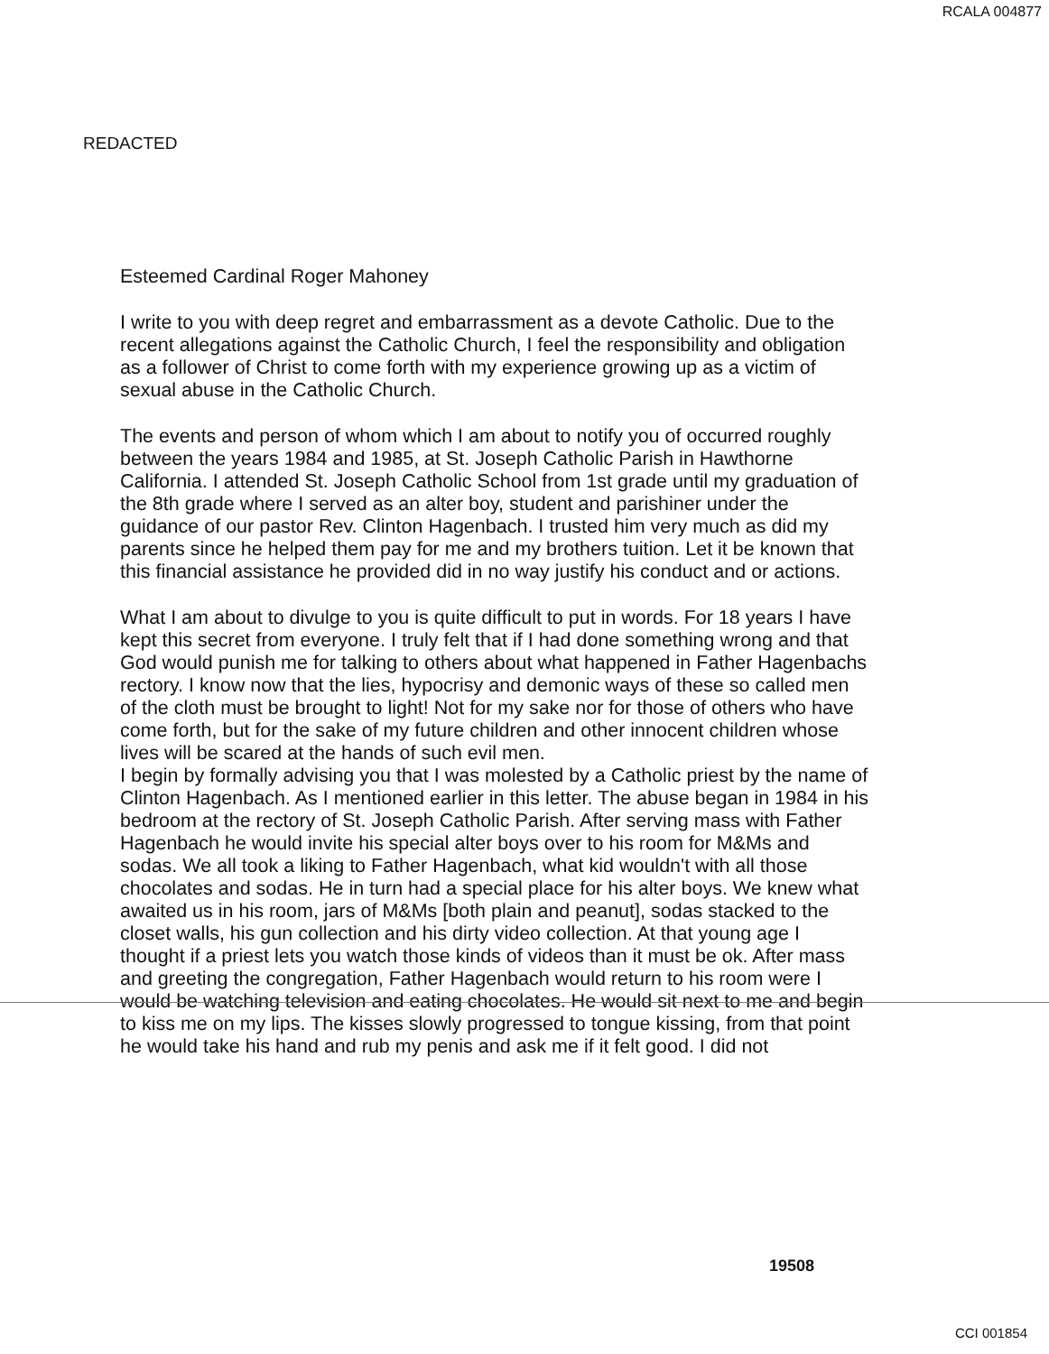RCALA 004877
REDACTED
Esteemed Cardinal Roger Mahoney
I write to you with deep regret and embarrassment as a devote Catholic. Due to the recent allegations against the Catholic Church, I feel the responsibility and obligation as a follower of Christ to come forth with my experience growing up as a victim of sexual abuse in the Catholic Church.
The events and person of whom which I am about to notify you of occurred roughly between the years 1984 and 1985, at St. Joseph Catholic Parish in Hawthorne California. I attended St. Joseph Catholic School from 1st grade until my graduation of the 8th grade where I served as an alter boy, student and parishiner under the guidance of our pastor Rev. Clinton Hagenbach. I trusted him very much as did my parents since he helped them pay for me and my brothers tuition. Let it be known that this financial assistance he provided did in no way justify his conduct and or actions.
What I am about to divulge to you is quite difficult to put in words. For 18 years I have kept this secret from everyone. I truly felt that if I had done something wrong and that God would punish me for talking to others about what happened in Father Hagenbachs rectory. I know now that the lies, hypocrisy and demonic ways of these so called men of the cloth must be brought to light! Not for my sake nor for those of others who have come forth, but for the sake of my future children and other innocent children whose lives will be scared at the hands of such evil men.
I begin by formally advising you that I was molested by a Catholic priest by the name of Clinton Hagenbach. As I mentioned earlier in this letter. The abuse began in 1984 in his bedroom at the rectory of St. Joseph Catholic Parish. After serving mass with Father Hagenbach he would invite his special alter boys over to his room for M&Ms and sodas. We all took a liking to Father Hagenbach, what kid wouldn't with all those chocolates and sodas. He in turn had a special place for his alter boys. We knew what awaited us in his room, jars of M&Ms [both plain and peanut], sodas stacked to the closet walls, his gun collection and his dirty video collection. At that young age I thought if a priest lets you watch those kinds of videos than it must be ok. After mass and greeting the congregation, Father Hagenbach would return to his room were I would be watching television and eating chocolates. He would sit next to me and begin to kiss me on my lips. The kisses slowly progressed to tongue kissing, from that point he would take his hand and rub my penis and ask me if it felt good. I did not
19508
CCI 001854